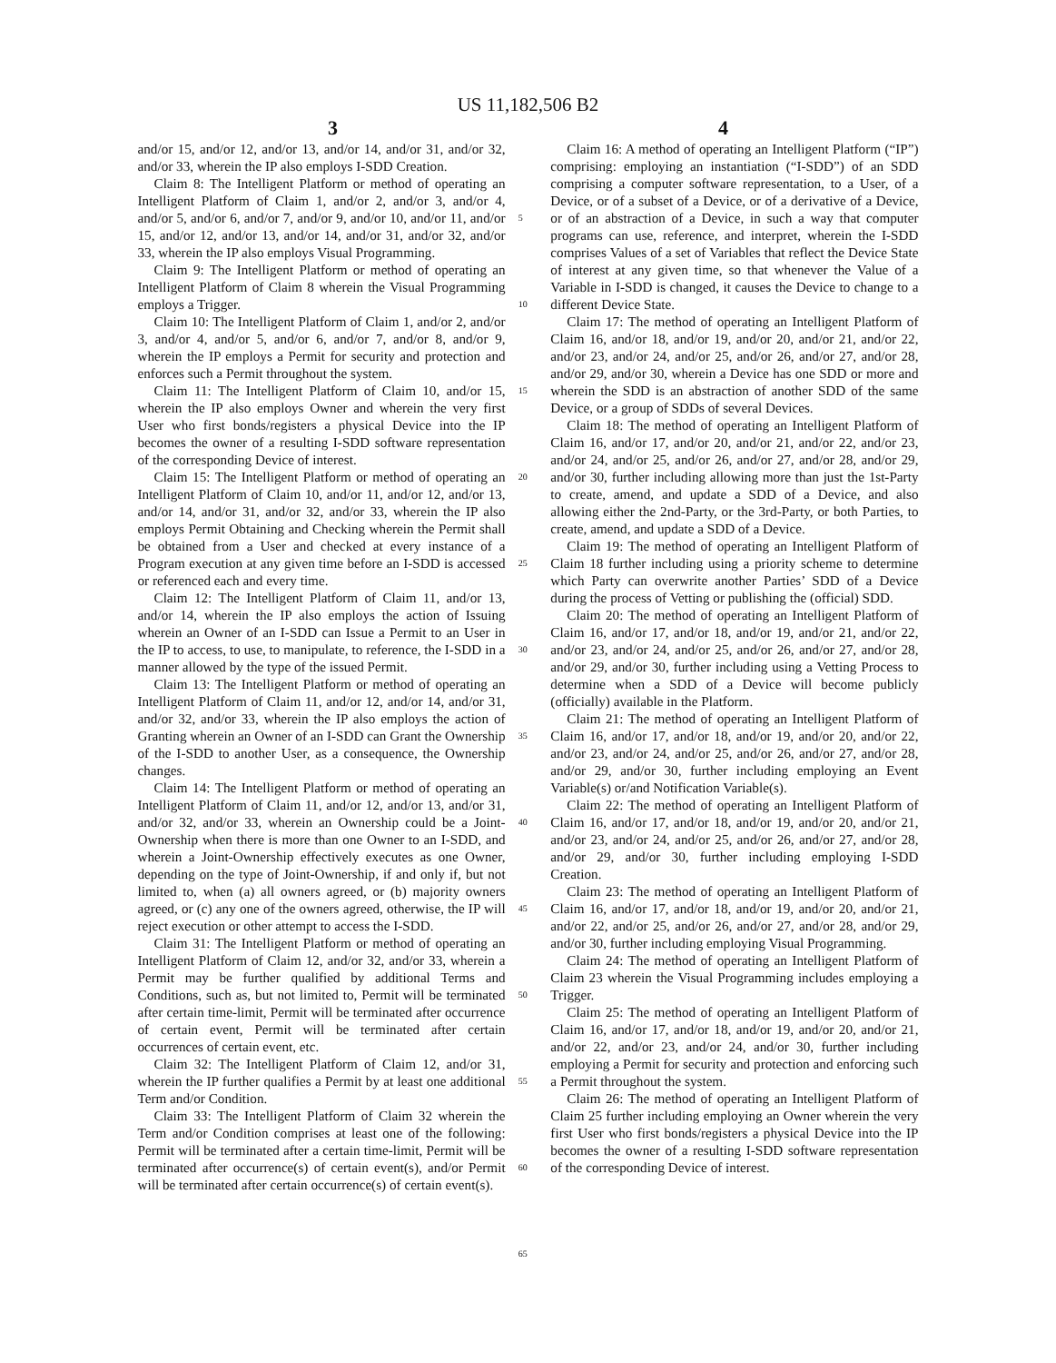US 11,182,506 B2
3 4
and/or 15, and/or 12, and/or 13, and/or 14, and/or 31, and/or 32, and/or 33, wherein the IP also employs I-SDD Creation.
Claim 8: The Intelligent Platform or method of operating an Intelligent Platform of Claim 1, and/or 2, and/or 3, and/or 4, and/or 5, and/or 6, and/or 7, and/or 9, and/or 10, and/or 11, and/or 15, and/or 12, and/or 13, and/or 14, and/or 31, and/or 32, and/or 33, wherein the IP also employs Visual Programming.
Claim 9: The Intelligent Platform or method of operating an Intelligent Platform of Claim 8 wherein the Visual Programming employs a Trigger.
Claim 10: The Intelligent Platform of Claim 1, and/or 2, and/or 3, and/or 4, and/or 5, and/or 6, and/or 7, and/or 8, and/or 9, wherein the IP employs a Permit for security and protection and enforces such a Permit throughout the system.
Claim 11: The Intelligent Platform of Claim 10, and/or 15, wherein the IP also employs Owner and wherein the very first User who first bonds/registers a physical Device into the IP becomes the owner of a resulting I-SDD software representation of the corresponding Device of interest.
Claim 15: The Intelligent Platform or method of operating an Intelligent Platform of Claim 10, and/or 11, and/or 12, and/or 13, and/or 14, and/or 31, and/or 32, and/or 33, wherein the IP also employs Permit Obtaining and Checking wherein the Permit shall be obtained from a User and checked at every instance of a Program execution at any given time before an I-SDD is accessed or referenced each and every time.
Claim 12: The Intelligent Platform of Claim 11, and/or 13, and/or 14, wherein the IP also employs the action of Issuing wherein an Owner of an I-SDD can Issue a Permit to an User in the IP to access, to use, to manipulate, to reference, the I-SDD in a manner allowed by the type of the issued Permit.
Claim 13: The Intelligent Platform or method of operating an Intelligent Platform of Claim 11, and/or 12, and/or 14, and/or 31, and/or 32, and/or 33, wherein the IP also employs the action of Granting wherein an Owner of an I-SDD can Grant the Ownership of the I-SDD to another User, as a consequence, the Ownership changes.
Claim 14: The Intelligent Platform or method of operating an Intelligent Platform of Claim 11, and/or 12, and/or 13, and/or 31, and/or 32, and/or 33, wherein an Ownership could be a Joint-Ownership when there is more than one Owner to an I-SDD, and wherein a Joint-Ownership effectively executes as one Owner, depending on the type of Joint-Ownership, if and only if, but not limited to, when (a) all owners agreed, or (b) majority owners agreed, or (c) any one of the owners agreed, otherwise, the IP will reject execution or other attempt to access the I-SDD.
Claim 31: The Intelligent Platform or method of operating an Intelligent Platform of Claim 12, and/or 32, and/or 33, wherein a Permit may be further qualified by additional Terms and Conditions, such as, but not limited to, Permit will be terminated after certain time-limit, Permit will be terminated after occurrence of certain event, Permit will be terminated after certain occurrences of certain event, etc.
Claim 32: The Intelligent Platform of Claim 12, and/or 31, wherein the IP further qualifies a Permit by at least one additional Term and/or Condition.
Claim 33: The Intelligent Platform of Claim 32 wherein the Term and/or Condition comprises at least one of the following: Permit will be terminated after a certain time-limit, Permit will be terminated after occurrence(s) of certain event(s), and/or Permit will be terminated after certain occurrence(s) of certain event(s).
5
10
15
20
25
30
35
40
45
50
55
60
65
Claim 16: A method of operating an Intelligent Platform (“IP”) comprising: employing an instantiation (“I-SDD”) of an SDD comprising a computer software representation, to a User, of a Device, or of a subset of a Device, or of a derivative of a Device, or of an abstraction of a Device, in such a way that computer programs can use, reference, and interpret, wherein the I-SDD comprises Values of a set of Variables that reflect the Device State of interest at any given time, so that whenever the Value of a Variable in I-SDD is changed, it causes the Device to change to a different Device State.
Claim 17: The method of operating an Intelligent Platform of Claim 16, and/or 18, and/or 19, and/or 20, and/or 21, and/or 22, and/or 23, and/or 24, and/or 25, and/or 26, and/or 27, and/or 28, and/or 29, and/or 30, wherein a Device has one SDD or more and wherein the SDD is an abstraction of another SDD of the same Device, or a group of SDDs of several Devices.
Claim 18: The method of operating an Intelligent Platform of Claim 16, and/or 17, and/or 20, and/or 21, and/or 22, and/or 23, and/or 24, and/or 25, and/or 26, and/or 27, and/or 28, and/or 29, and/or 30, further including allowing more than just the 1st-Party to create, amend, and update a SDD of a Device, and also allowing either the 2nd-Party, or the 3rd-Party, or both Parties, to create, amend, and update a SDD of a Device.
Claim 19: The method of operating an Intelligent Platform of Claim 18 further including using a priority scheme to determine which Party can overwrite another Parties’ SDD of a Device during the process of Vetting or publishing the (official) SDD.
Claim 20: The method of operating an Intelligent Platform of Claim 16, and/or 17, and/or 18, and/or 19, and/or 21, and/or 22, and/or 23, and/or 24, and/or 25, and/or 26, and/or 27, and/or 28, and/or 29, and/or 30, further including using a Vetting Process to determine when a SDD of a Device will become publicly (officially) available in the Platform.
Claim 21: The method of operating an Intelligent Platform of Claim 16, and/or 17, and/or 18, and/or 19, and/or 20, and/or 22, and/or 23, and/or 24, and/or 25, and/or 26, and/or 27, and/or 28, and/or 29, and/or 30, further including employing an Event Variable(s) or/and Notification Variable(s).
Claim 22: The method of operating an Intelligent Platform of Claim 16, and/or 17, and/or 18, and/or 19, and/or 20, and/or 21, and/or 23, and/or 24, and/or 25, and/or 26, and/or 27, and/or 28, and/or 29, and/or 30, further including employing I-SDD Creation.
Claim 23: The method of operating an Intelligent Platform of Claim 16, and/or 17, and/or 18, and/or 19, and/or 20, and/or 21, and/or 22, and/or 25, and/or 26, and/or 27, and/or 28, and/or 29, and/or 30, further including employing Visual Programming.
Claim 24: The method of operating an Intelligent Platform of Claim 23 wherein the Visual Programming includes employing a Trigger.
Claim 25: The method of operating an Intelligent Platform of Claim 16, and/or 17, and/or 18, and/or 19, and/or 20, and/or 21, and/or 22, and/or 23, and/or 24, and/or 30, further including employing a Permit for security and protection and enforcing such a Permit throughout the system.
Claim 26: The method of operating an Intelligent Platform of Claim 25 further including employing an Owner wherein the very first User who first bonds/registers a physical Device into the IP becomes the owner of a resulting I-SDD software representation of the corresponding Device of interest.